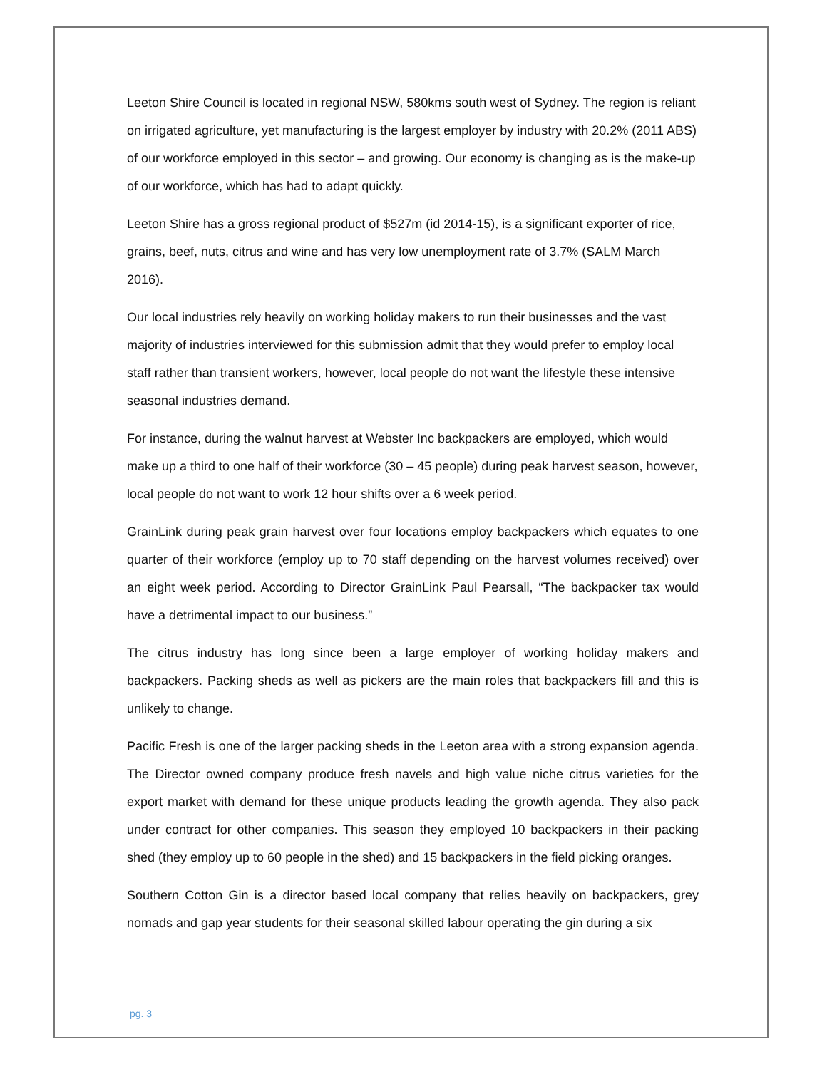Leeton Shire Council is located in regional NSW, 580kms south west of Sydney. The region is reliant on irrigated agriculture, yet manufacturing is the largest employer by industry with 20.2% (2011 ABS) of our workforce employed in this sector – and growing. Our economy is changing as is the make-up of our workforce, which has had to adapt quickly.
Leeton Shire has a gross regional product of $527m (id 2014-15), is a significant exporter of rice, grains, beef, nuts, citrus and wine and has very low unemployment rate of 3.7% (SALM March 2016).
Our local industries rely heavily on working holiday makers to run their businesses and the vast majority of industries interviewed for this submission admit that they would prefer to employ local staff rather than transient workers, however, local people do not want the lifestyle these intensive seasonal industries demand.
For instance, during the walnut harvest at Webster Inc backpackers are employed, which would make up a third to one half of their workforce (30 – 45 people) during peak harvest season, however, local people do not want to work 12 hour shifts over a 6 week period.
GrainLink during peak grain harvest over four locations employ backpackers which equates to one quarter of their workforce (employ up to 70 staff depending on the harvest volumes received) over an eight week period. According to Director GrainLink Paul Pearsall, “The backpacker tax would have a detrimental impact to our business.”
The citrus industry has long since been a large employer of working holiday makers and backpackers. Packing sheds as well as pickers are the main roles that backpackers fill and this is unlikely to change.
Pacific Fresh is one of the larger packing sheds in the Leeton area with a strong expansion agenda. The Director owned company produce fresh navels and high value niche citrus varieties for the export market with demand for these unique products leading the growth agenda. They also pack under contract for other companies. This season they employed 10 backpackers in their packing shed (they employ up to 60 people in the shed) and 15 backpackers in the field picking oranges.
Southern Cotton Gin is a director based local company that relies heavily on backpackers, grey nomads and gap year students for their seasonal skilled labour operating the gin during a six
pg. 3